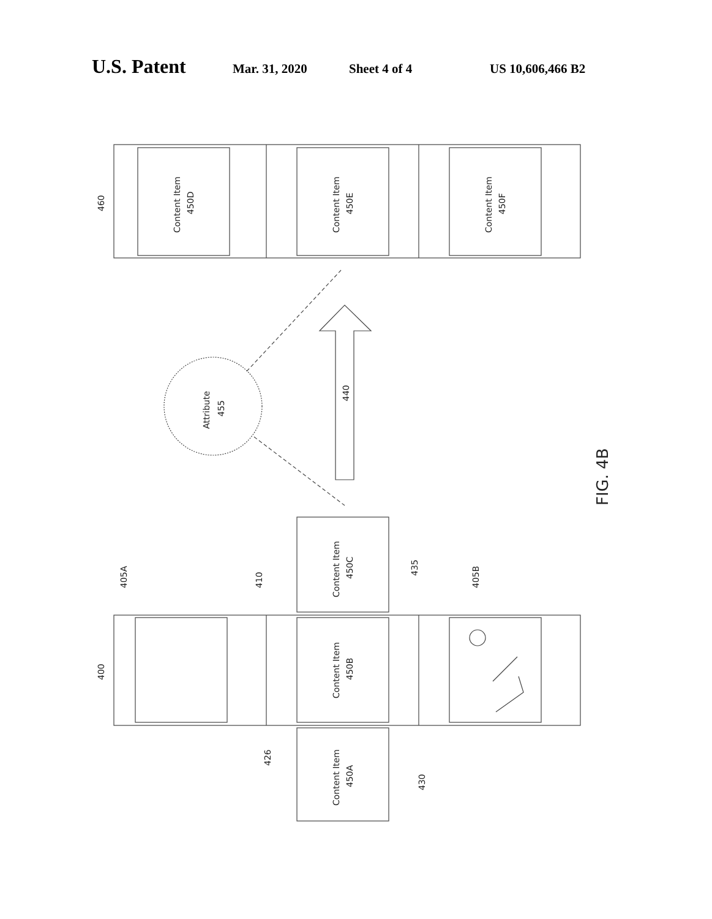U.S. Patent
Mar. 31, 2020 Sheet 4 of 4 US 10,606,466 B2
Content Item
450D
Content Item
450E
Content Item
450F
Content Item
450B
Content Item
450C
Content Item
450A
Attribute
455
460
400
440
405A
410
435
405B
426
430
FIG. 4B